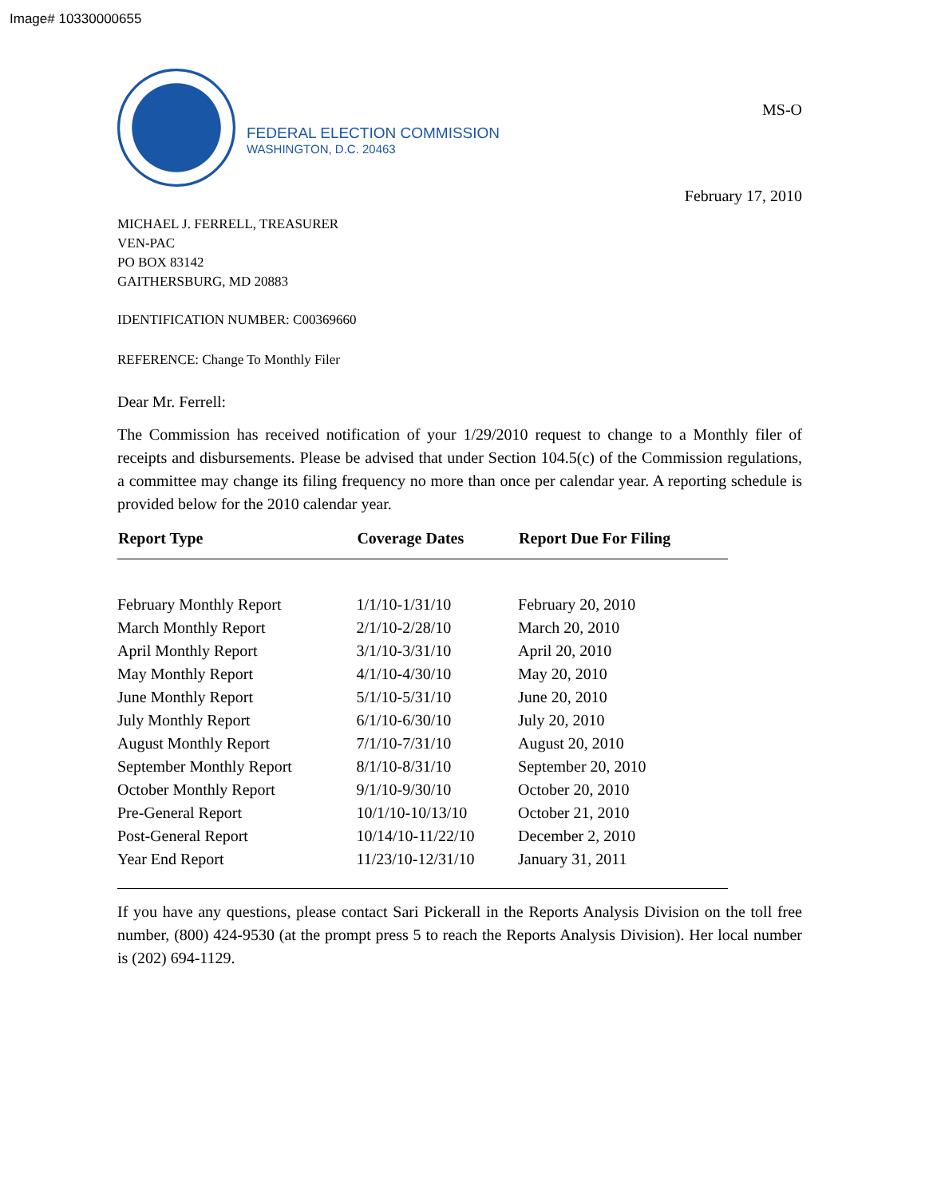Image# 10330000655
FEDERAL ELECTION COMMISSION
WASHINGTON, D.C. 20463
MS-O
February 17, 2010
MICHAEL J. FERRELL, TREASURER
VEN-PAC
PO BOX 83142
GAITHERSBURG, MD 20883
IDENTIFICATION NUMBER: C00369660
REFERENCE: Change To Monthly Filer
Dear Mr. Ferrell:
The Commission has received notification of your 1/29/2010 request to change to a Monthly filer of receipts and disbursements. Please be advised that under Section 104.5(c) of the Commission regulations, a committee may change its filing frequency no more than once per calendar year. A reporting schedule is provided below for the 2010 calendar year.
| Report Type | Coverage Dates | Report Due For Filing |
| --- | --- | --- |
| February Monthly Report | 1/1/10-1/31/10 | February 20, 2010 |
| March Monthly Report | 2/1/10-2/28/10 | March 20, 2010 |
| April Monthly Report | 3/1/10-3/31/10 | April 20, 2010 |
| May Monthly Report | 4/1/10-4/30/10 | May 20, 2010 |
| June Monthly Report | 5/1/10-5/31/10 | June 20, 2010 |
| July Monthly Report | 6/1/10-6/30/10 | July 20, 2010 |
| August Monthly Report | 7/1/10-7/31/10 | August 20, 2010 |
| September Monthly Report | 8/1/10-8/31/10 | September 20, 2010 |
| October Monthly Report | 9/1/10-9/30/10 | October 20, 2010 |
| Pre-General Report | 10/1/10-10/13/10 | October 21, 2010 |
| Post-General Report | 10/14/10-11/22/10 | December 2, 2010 |
| Year End Report | 11/23/10-12/31/10 | January 31, 2011 |
If you have any questions, please contact Sari Pickerall in the Reports Analysis Division on the toll free number, (800) 424-9530 (at the prompt press 5 to reach the Reports Analysis Division). Her local number is (202) 694-1129.